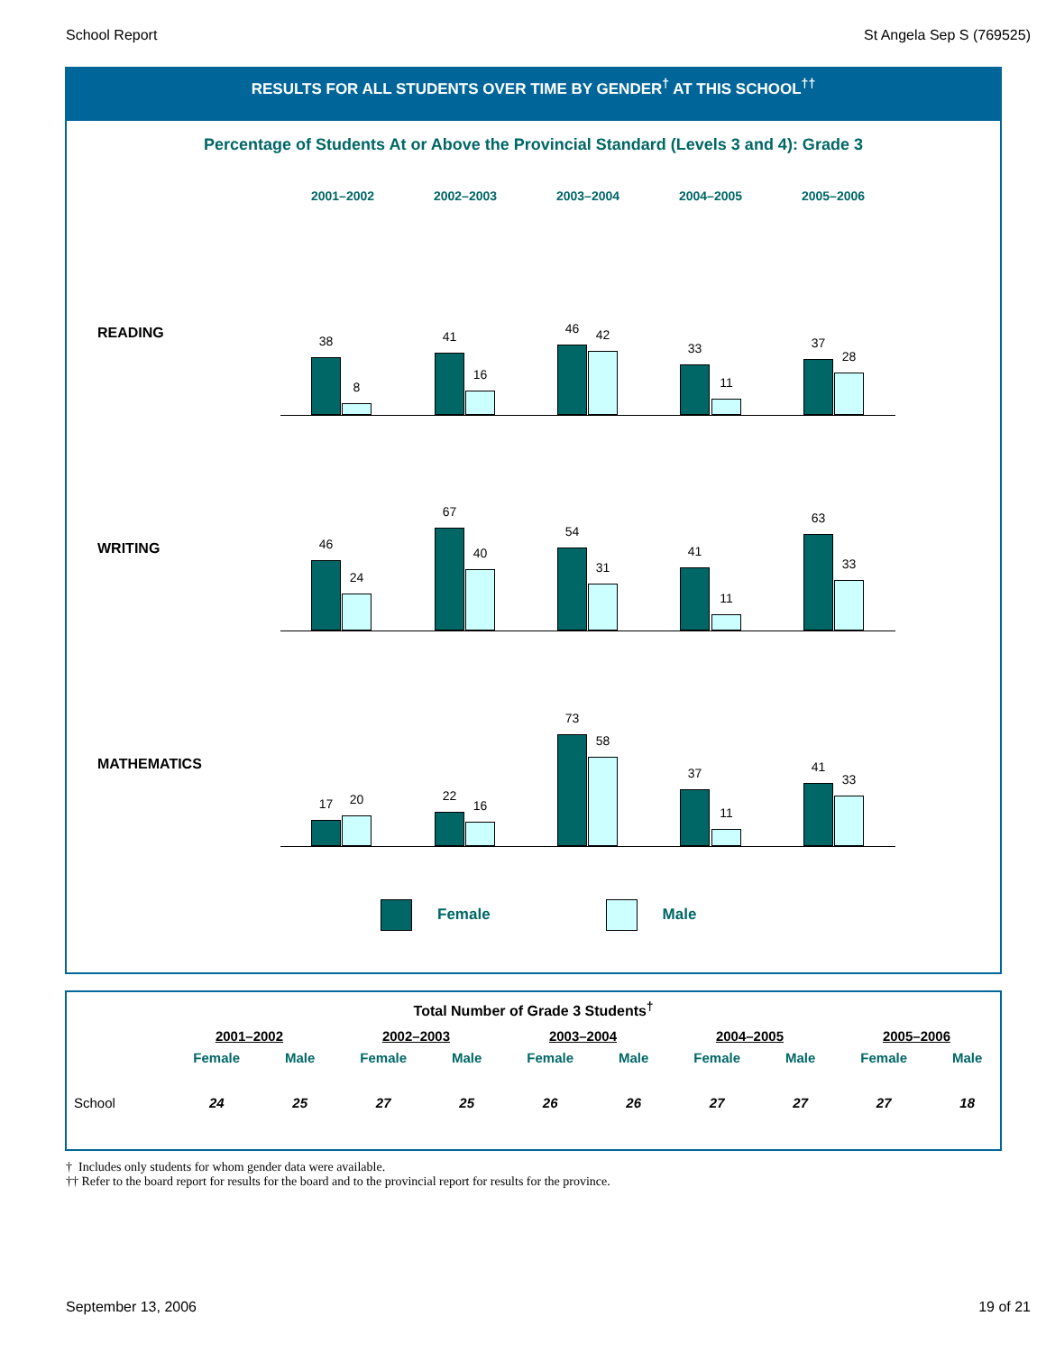School Report St Angela Sep S (769525)
RESULTS FOR ALL STUDENTS OVER TIME BY GENDER<sup>†</sup> AT THIS SCHOOL<sup>††</sup>
Percentage of Students At or Above the Provincial Standard (Levels 3 and 4): Grade 3
2001–2002 2002–2003 2003–2004 2004–2005 2005–2006
READING
38
8
41
16
46 42
33
11
37
28
WRITING
46
24
67
40
54
31
41
11
63
33
MATHEMATICS
17 20 22
16
73
58
37
11
41
33
Female Male
| Total Number of Grade 3 Students<sup>†</sup> | | | | | | | | | | |
| --- | --- | --- | --- | --- | --- | --- | --- | --- | --- | --- |
| | 2001–2002 | | 2002–2003 | | 2003–2004 | | 2004–2005 | | 2005–2006 | |
| | Female | Male | Female | Male | Female | Male | Female | Male | Female | Male |
| School | 24 | 25 | 27 | 25 | 26 | 26 | 27 | 27 | 27 | 18 |
† Includes only students for whom gender data were available.
†† Refer to the board report for results for the board and to the provincial report for results for the province.
September 13, 2006 19 of 21